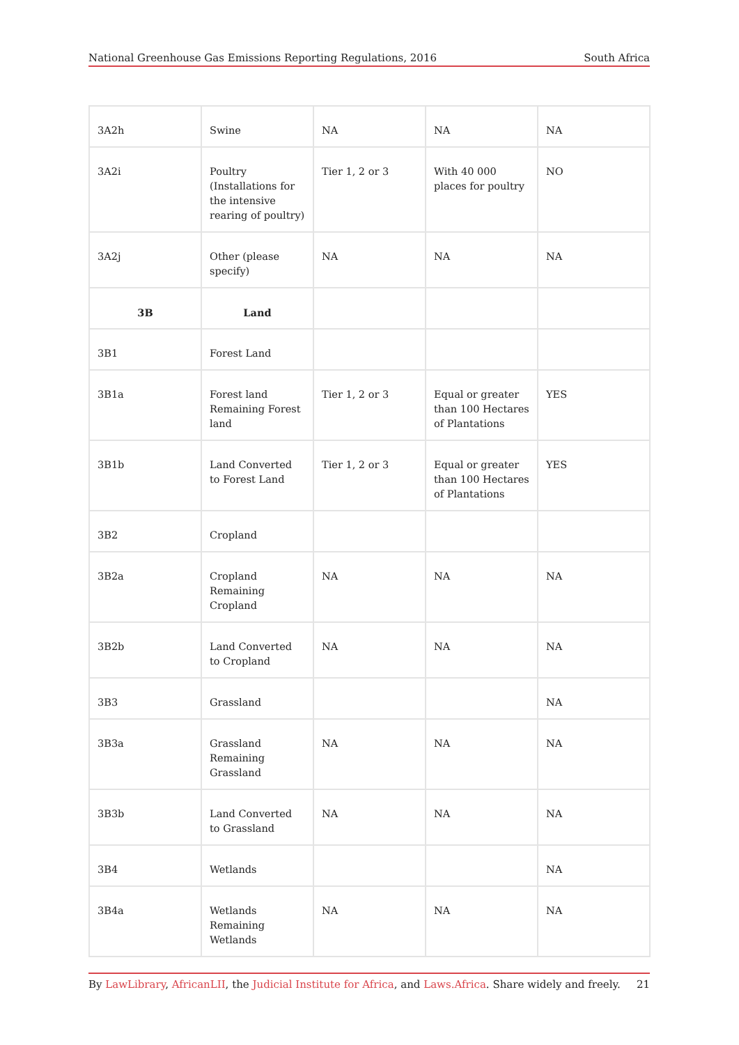National Greenhouse Gas Emissions Reporting Regulations, 2016 South Africa
| 3A2h | Swine | NA | NA | NA |
| 3A2i | Poultry (Installations for the intensive rearing of poultry) | Tier 1, 2 or 3 | With 40 000 places for poultry | NO |
| 3A2j | Other (please specify) | NA | NA | NA |
| 3B | Land | | | |
| 3B1 | Forest Land | | | |
| 3B1a | Forest land Remaining Forest land | Tier 1, 2 or 3 | Equal or greater than 100 Hectares of Plantations | YES |
| 3B1b | Land Converted to Forest Land | Tier 1, 2 or 3 | Equal or greater than 100 Hectares of Plantations | YES |
| 3B2 | Cropland | | | |
| 3B2a | Cropland Remaining Cropland | NA | NA | NA |
| 3B2b | Land Converted to Cropland | NA | NA | NA |
| 3B3 | Grassland | | | NA |
| 3B3a | Grassland Remaining Grassland | NA | NA | NA |
| 3B3b | Land Converted to Grassland | NA | NA | NA |
| 3B4 | Wetlands | | | NA |
| 3B4a | Wetlands Remaining Wetlands | NA | NA | NA |
By LawLibrary, AfricanLII, the Judicial Institute for Africa, and Laws.Africa. Share widely and freely. 21